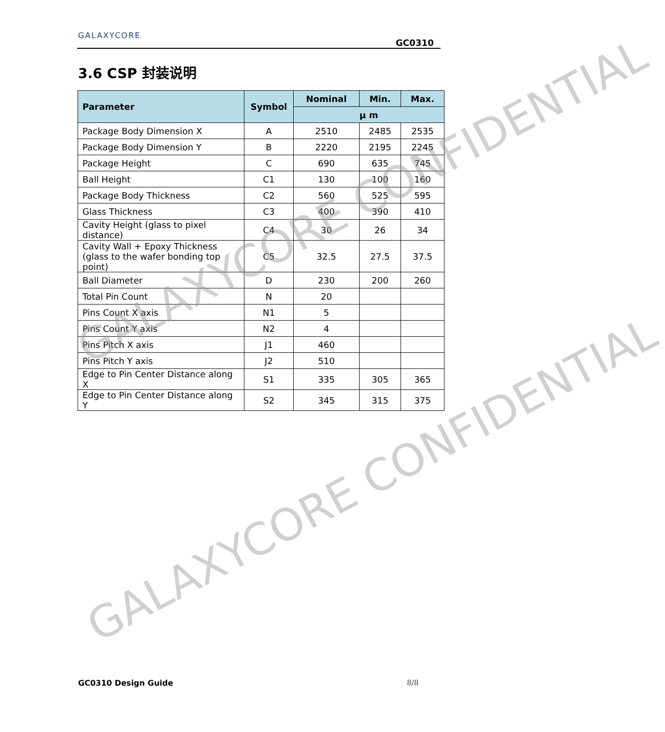GALAXYCORE
GC0310
3.6 CSP 封装说明
| Parameter | Symbol | Nominal | Min. | Max. |
| --- | --- | --- | --- | --- |
| | | μ m | | |
| Package Body Dimension X | A | 2510 | 2485 | 2535 |
| Package Body Dimension Y | B | 2220 | 2195 | 2245 |
| Package Height | C | 690 | 635 | 745 |
| Ball Height | C1 | 130 | 100 | 160 |
| Package Body Thickness | C2 | 560 | 525 | 595 |
| Glass Thickness | C3 | 400 | 390 | 410 |
| Cavity Height (glass to pixel distance) | C4 | 30 | 26 | 34 |
| Cavity Wall + Epoxy Thickness (glass to the wafer bonding top point) | C5 | 32.5 | 27.5 | 37.5 |
| Ball Diameter | D | 230 | 200 | 260 |
| Total Pin Count | N | 20 | | |
| Pins Count X axis | N1 | 5 | | |
| Pins Count Y axis | N2 | 4 | | |
| Pins Pitch X axis | J1 | 460 | | |
| Pins Pitch Y axis | J2 | 510 | | |
| Edge to Pin Center Distance along X | S1 | 335 | 305 | 365 |
| Edge to Pin Center Distance along Y | S2 | 345 | 315 | 375 |
GALAXYCORE CONFIDENTIAL
GALAXYCORE CONFIDENTIAL
GC0310 Design Guide 8/8